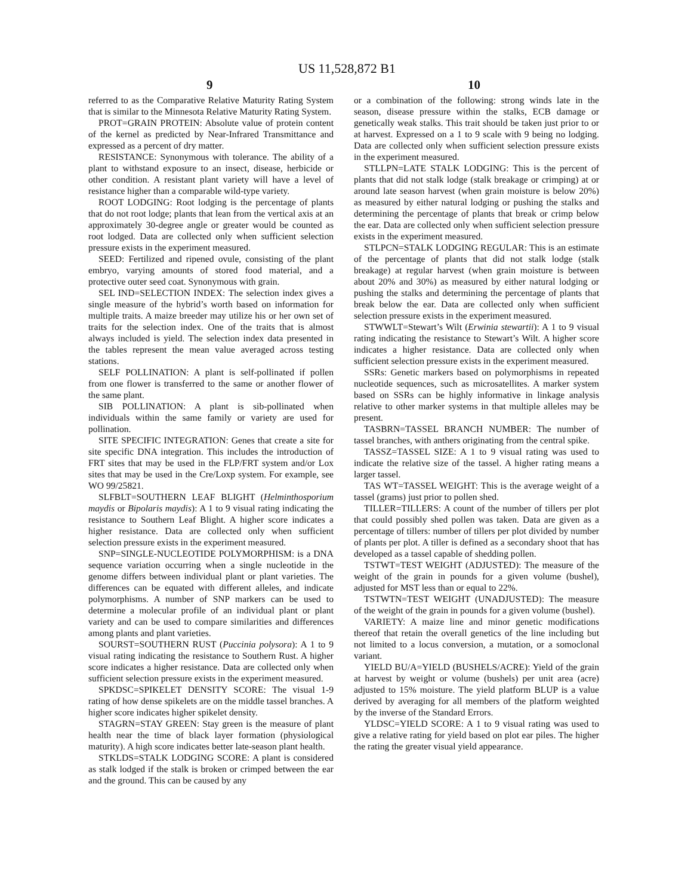US 11,528,872 B1
9 10
referred to as the Comparative Relative Maturity Rating System that is similar to the Minnesota Relative Maturity Rating System.
PROT=GRAIN PROTEIN: Absolute value of protein content of the kernel as predicted by Near-Infrared Transmittance and expressed as a percent of dry matter.
RESISTANCE: Synonymous with tolerance. The ability of a plant to withstand exposure to an insect, disease, herbicide or other condition. A resistant plant variety will have a level of resistance higher than a comparable wild-type variety.
ROOT LODGING: Root lodging is the percentage of plants that do not root lodge; plants that lean from the vertical axis at an approximately 30-degree angle or greater would be counted as root lodged. Data are collected only when sufficient selection pressure exists in the experiment measured.
SEED: Fertilized and ripened ovule, consisting of the plant embryo, varying amounts of stored food material, and a protective outer seed coat. Synonymous with grain.
SEL IND=SELECTION INDEX: The selection index gives a single measure of the hybrid’s worth based on information for multiple traits. A maize breeder may utilize his or her own set of traits for the selection index. One of the traits that is almost always included is yield. The selection index data presented in the tables represent the mean value averaged across testing stations.
SELF POLLINATION: A plant is self-pollinated if pollen from one flower is transferred to the same or another flower of the same plant.
SIB POLLINATION: A plant is sib-pollinated when individuals within the same family or variety are used for pollination.
SITE SPECIFIC INTEGRATION: Genes that create a site for site specific DNA integration. This includes the introduction of FRT sites that may be used in the FLP/FRT system and/or Lox sites that may be used in the Cre/Loxp system. For example, see WO 99/25821.
SLFBLT=SOUTHERN LEAF BLIGHT (Helminthosporium maydis or Bipolaris maydis): A 1 to 9 visual rating indicating the resistance to Southern Leaf Blight. A higher score indicates a higher resistance. Data are collected only when sufficient selection pressure exists in the experiment measured.
SNP=SINGLE-NUCLEOTIDE POLYMORPHISM: is a DNA sequence variation occurring when a single nucleotide in the genome differs between individual plant or plant varieties. The differences can be equated with different alleles, and indicate polymorphisms. A number of SNP markers can be used to determine a molecular profile of an individual plant or plant variety and can be used to compare similarities and differences among plants and plant varieties.
SOURST=SOUTHERN RUST (Puccinia polysora): A 1 to 9 visual rating indicating the resistance to Southern Rust. A higher score indicates a higher resistance. Data are collected only when sufficient selection pressure exists in the experiment measured.
SPKDSC=SPIKELET DENSITY SCORE: The visual 1-9 rating of how dense spikelets are on the middle tassel branches. A higher score indicates higher spikelet density.
STAGRN=STAY GREEN: Stay green is the measure of plant health near the time of black layer formation (physiological maturity). A high score indicates better late-season plant health.
STKLDS=STALK LODGING SCORE: A plant is considered as stalk lodged if the stalk is broken or crimped between the ear and the ground. This can be caused by any
or a combination of the following: strong winds late in the season, disease pressure within the stalks, ECB damage or genetically weak stalks. This trait should be taken just prior to or at harvest. Expressed on a 1 to 9 scale with 9 being no lodging. Data are collected only when sufficient selection pressure exists in the experiment measured.
STLLPN=LATE STALK LODGING: This is the percent of plants that did not stalk lodge (stalk breakage or crimping) at or around late season harvest (when grain moisture is below 20%) as measured by either natural lodging or pushing the stalks and determining the percentage of plants that break or crimp below the ear. Data are collected only when sufficient selection pressure exists in the experiment measured.
STLPCN=STALK LODGING REGULAR: This is an estimate of the percentage of plants that did not stalk lodge (stalk breakage) at regular harvest (when grain moisture is between about 20% and 30%) as measured by either natural lodging or pushing the stalks and determining the percentage of plants that break below the ear. Data are collected only when sufficient selection pressure exists in the experiment measured.
STWWLT=Stewart’s Wilt (Erwinia stewartii): A 1 to 9 visual rating indicating the resistance to Stewart’s Wilt. A higher score indicates a higher resistance. Data are collected only when sufficient selection pressure exists in the experiment measured.
SSRs: Genetic markers based on polymorphisms in repeated nucleotide sequences, such as microsatellites. A marker system based on SSRs can be highly informative in linkage analysis relative to other marker systems in that multiple alleles may be present.
TASBRN=TASSEL BRANCH NUMBER: The number of tassel branches, with anthers originating from the central spike.
TASSZ=TASSEL SIZE: A 1 to 9 visual rating was used to indicate the relative size of the tassel. A higher rating means a larger tassel.
TAS WT=TASSEL WEIGHT: This is the average weight of a tassel (grams) just prior to pollen shed.
TILLER=TILLERS: A count of the number of tillers per plot that could possibly shed pollen was taken. Data are given as a percentage of tillers: number of tillers per plot divided by number of plants per plot. A tiller is defined as a secondary shoot that has developed as a tassel capable of shedding pollen.
TSTWT=TEST WEIGHT (ADJUSTED): The measure of the weight of the grain in pounds for a given volume (bushel), adjusted for MST less than or equal to 22%.
TSTWTN=TEST WEIGHT (UNADJUSTED): The measure of the weight of the grain in pounds for a given volume (bushel).
VARIETY: A maize line and minor genetic modifications thereof that retain the overall genetics of the line including but not limited to a locus conversion, a mutation, or a somoclonal variant.
YIELD BU/A=YIELD (BUSHELS/ACRE): Yield of the grain at harvest by weight or volume (bushels) per unit area (acre) adjusted to 15% moisture. The yield platform BLUP is a value derived by averaging for all members of the platform weighted by the inverse of the Standard Errors.
YLDSC=YIELD SCORE: A 1 to 9 visual rating was used to give a relative rating for yield based on plot ear piles. The higher the rating the greater visual yield appearance.